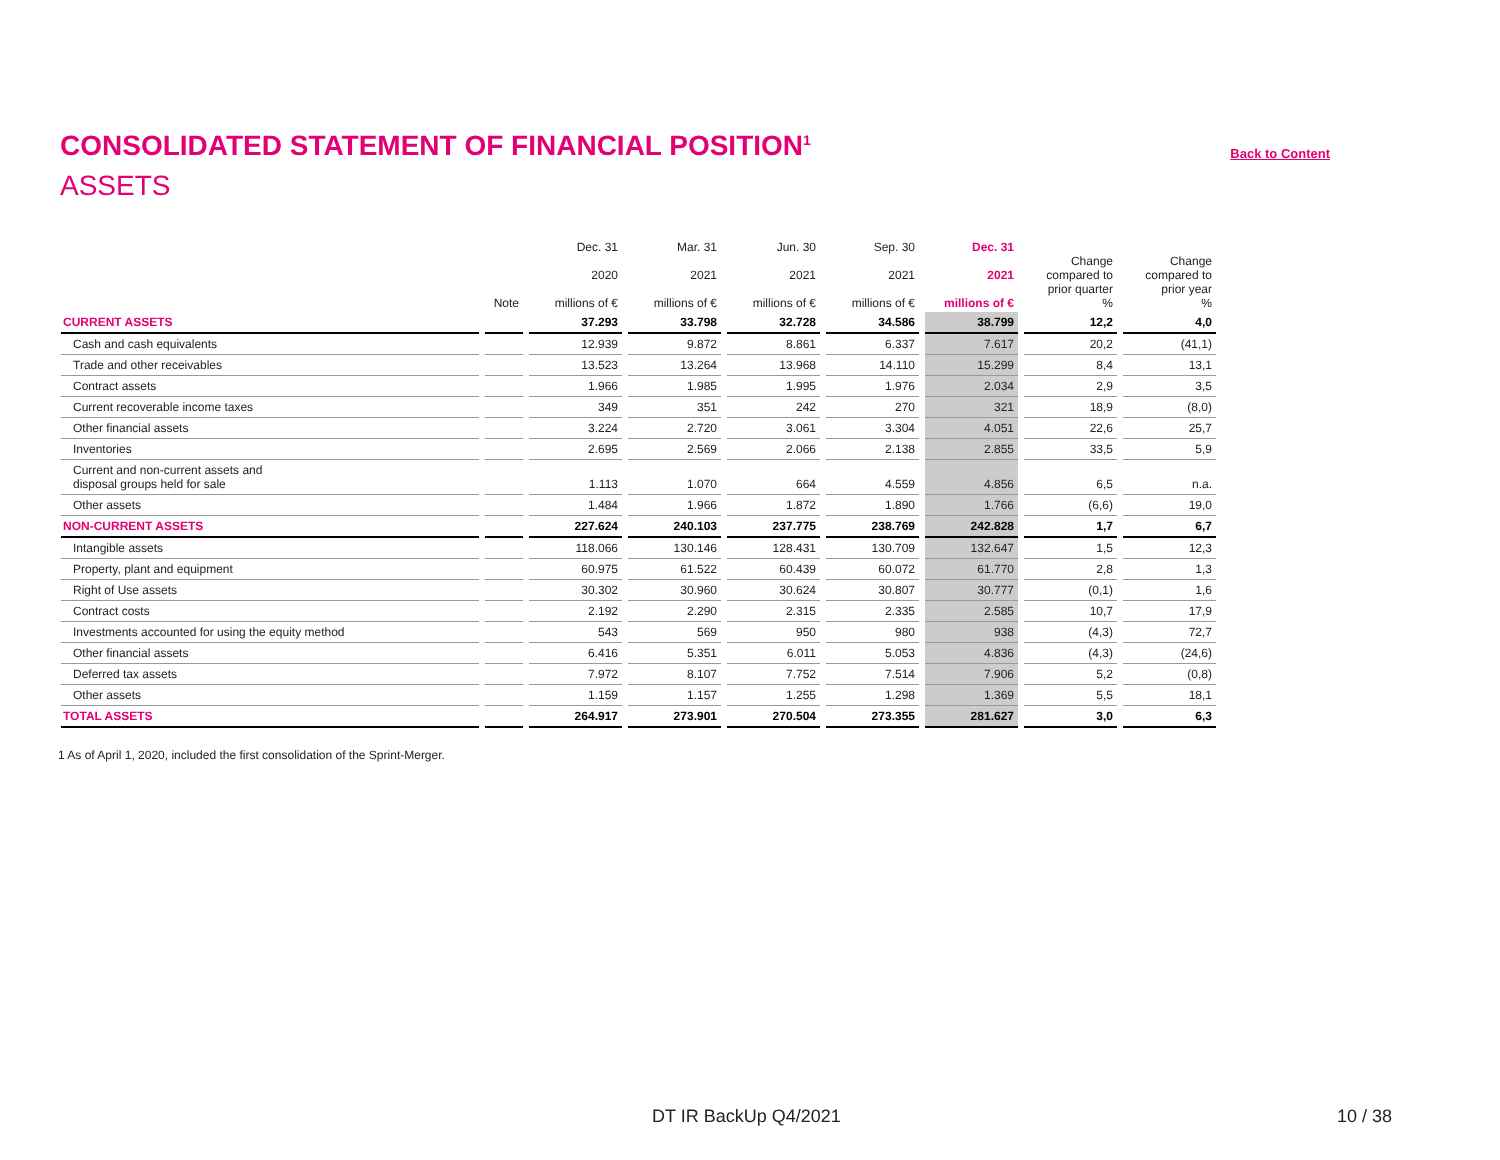CONSOLIDATED STATEMENT OF FINANCIAL POSITION<sup>1</sup>
Back to Content
ASSETS
| | Note | Dec. 31 2020 millions of € | Mar. 31 2021 millions of € | Jun. 30 2021 millions of € | Sep. 30 2021 millions of € | Dec. 31 2021 millions of € | Change compared to prior quarter % | Change compared to prior year % |
| --- | --- | --- | --- | --- | --- | --- | --- | --- |
| CURRENT ASSETS | | 37.293 | 33.798 | 32.728 | 34.586 | 38.799 | 12,2 | 4,0 |
| Cash and cash equivalents | | 12.939 | 9.872 | 8.861 | 6.337 | 7.617 | 20,2 | (41,1) |
| Trade and other receivables | | 13.523 | 13.264 | 13.968 | 14.110 | 15.299 | 8,4 | 13,1 |
| Contract assets | | 1.966 | 1.985 | 1.995 | 1.976 | 2.034 | 2,9 | 3,5 |
| Current recoverable income taxes | | 349 | 351 | 242 | 270 | 321 | 18,9 | (8,0) |
| Other financial assets | | 3.224 | 2.720 | 3.061 | 3.304 | 4.051 | 22,6 | 25,7 |
| Inventories | | 2.695 | 2.569 | 2.066 | 2.138 | 2.855 | 33,5 | 5,9 |
| Current and non-current assets and disposal groups held for sale | | 1.113 | 1.070 | 664 | 4.559 | 4.856 | 6,5 | n.a. |
| Other assets | | 1.484 | 1.966 | 1.872 | 1.890 | 1.766 | (6,6) | 19,0 |
| NON-CURRENT ASSETS | | 227.624 | 240.103 | 237.775 | 238.769 | 242.828 | 1,7 | 6,7 |
| Intangible assets | | 118.066 | 130.146 | 128.431 | 130.709 | 132.647 | 1,5 | 12,3 |
| Property, plant and equipment | | 60.975 | 61.522 | 60.439 | 60.072 | 61.770 | 2,8 | 1,3 |
| Right of Use assets | | 30.302 | 30.960 | 30.624 | 30.807 | 30.777 | (0,1) | 1,6 |
| Contract costs | | 2.192 | 2.290 | 2.315 | 2.335 | 2.585 | 10,7 | 17,9 |
| Investments accounted for using the equity method | | 543 | 569 | 950 | 980 | 938 | (4,3) | 72,7 |
| Other financial assets | | 6.416 | 5.351 | 6.011 | 5.053 | 4.836 | (4,3) | (24,6) |
| Deferred tax assets | | 7.972 | 8.107 | 7.752 | 7.514 | 7.906 | 5,2 | (0,8) |
| Other assets | | 1.159 | 1.157 | 1.255 | 1.298 | 1.369 | 5,5 | 18,1 |
| TOTAL ASSETS | | 264.917 | 273.901 | 270.504 | 273.355 | 281.627 | 3,0 | 6,3 |
1 As of April 1, 2020, included the first consolidation of the Sprint-Merger.
DT IR BackUp Q4/2021 10 / 38